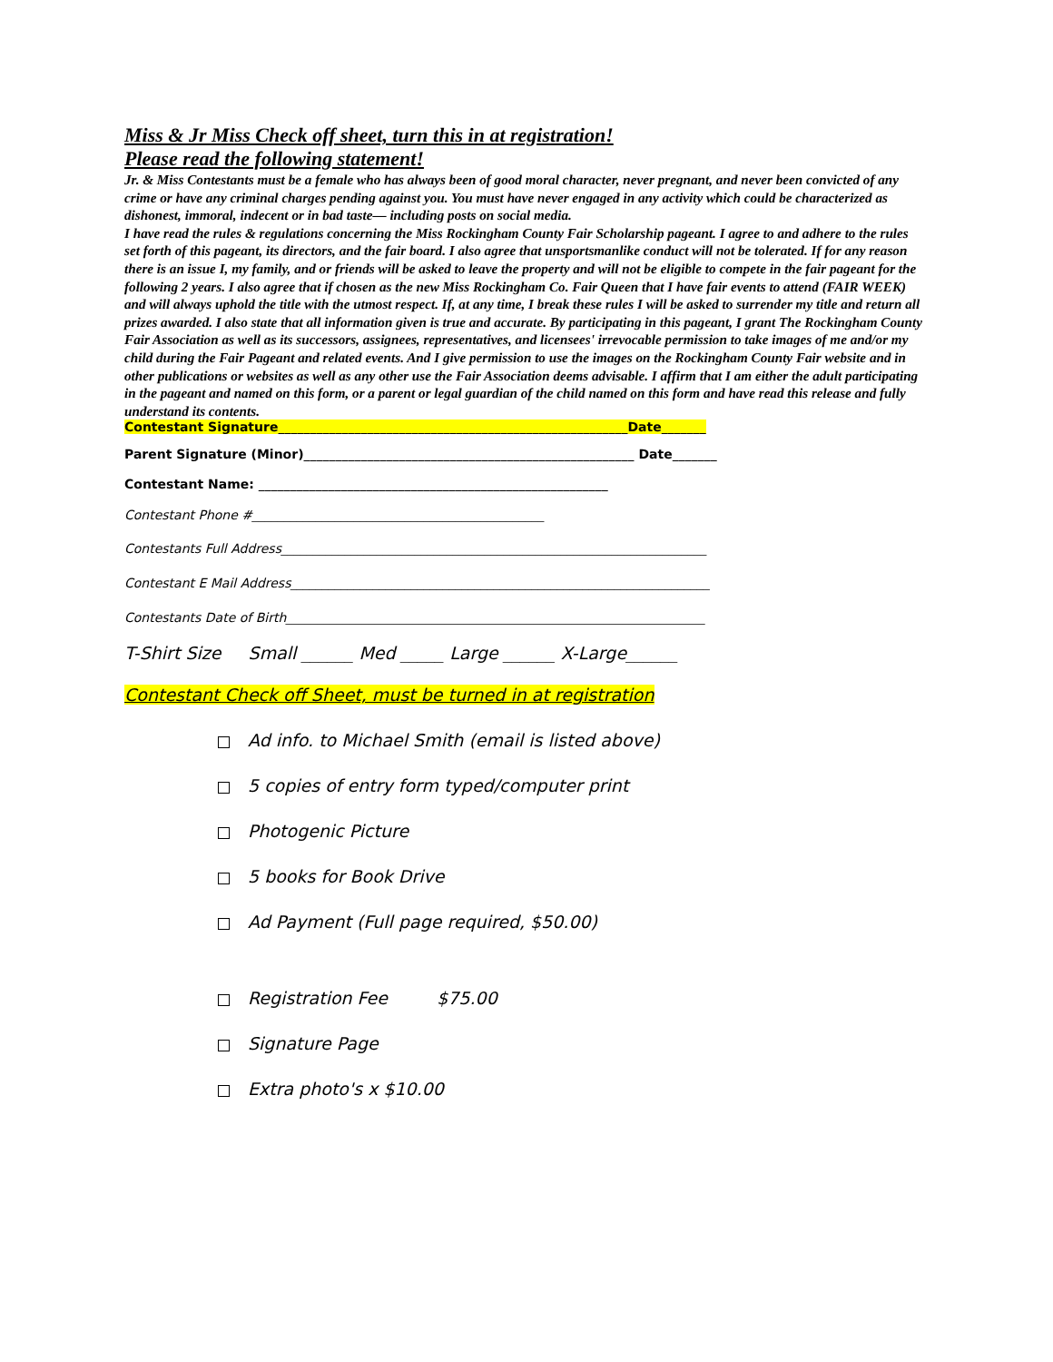Miss & Jr Miss Check off sheet, turn this in at registration!
Please read the following statement!
Jr. & Miss Contestants must be a female who has always been of good moral character, never pregnant, and never been convicted of any crime or have any criminal charges pending against you. You must have never engaged in any activity which could be characterized as dishonest, immoral, indecent or in bad taste— including posts on social media.
I have read the rules & regulations concerning the Miss Rockingham County Fair Scholarship pageant. I agree to and adhere to the rules set forth of this pageant, its directors, and the fair board. I also agree that unsportsmanlike conduct will not be tolerated. If for any reason there is an issue I, my family, and or friends will be asked to leave the property and will not be eligible to compete in the fair pageant for the following 2 years. I also agree that if chosen as the new Miss Rockingham Co. Fair Queen that I have fair events to attend (FAIR WEEK) and will always uphold the title with the utmost respect. If, at any time, I break these rules I will be asked to surrender my title and return all prizes awarded. I also state that all information given is true and accurate. By participating in this pageant, I grant The Rockingham County Fair Association as well as its successors, assignees, representatives, and licensees' irrevocable permission to take images of me and/or my child during the Fair Pageant and related events. And I give permission to use the images on the Rockingham County Fair website and in other publications or websites as well as any other use the Fair Association deems advisable. I affirm that I am either the adult participating in the pageant and named on this form, or a parent or legal guardian of the child named on this form and have read this release and fully understand its contents.
Contestant Signature_______________________________________________________Date_______
Parent Signature (Minor)____________________________________________________ Date_______
Contestant Name: _______________________________________________________
Contestant Phone #______________________________________________
Contestants Full Address___________________________________________________________________
Contestant E Mail Address__________________________________________________________________
Contestants Date of Birth__________________________________________________________________
T-Shirt Size Small ______ Med _____ Large ______ X-Large______
Contestant Check off Sheet, must be turned in at registration
Ad info. to Michael Smith (email is listed above)
5 copies of entry form typed/computer print
Photogenic Picture
5 books for Book Drive
Ad Payment (Full page required, $50.00)
Registration Fee $75.00
Signature Page
Extra photo's x $10.00